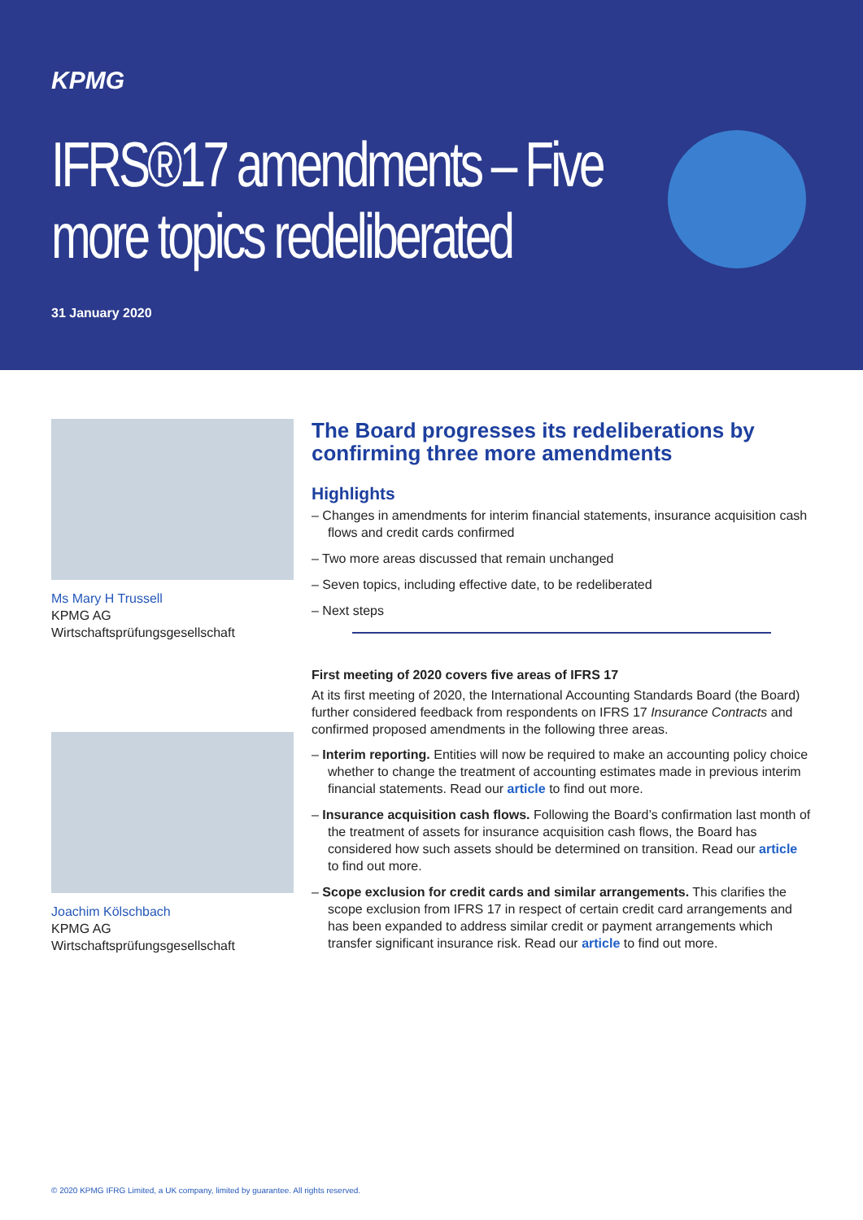KPMG
IFRS®17 amendments – Five more topics redeliberated
31 January 2020
Ms Mary H Trussell
KPMG AG
Wirtschaftsprüfungsgesellschaft
Joachim Kölschbach
KPMG AG
Wirtschaftsprüfungsgesellschaft
The Board progresses its redeliberations by confirming three more amendments
Highlights
– Changes in amendments for interim financial statements, insurance acquisition cash flows and credit cards confirmed
– Two more areas discussed that remain unchanged
– Seven topics, including effective date, to be redeliberated
– Next steps
First meeting of 2020 covers five areas of IFRS 17
At its first meeting of 2020, the International Accounting Standards Board (the Board) further considered feedback from respondents on IFRS 17 Insurance Contracts and confirmed proposed amendments in the following three areas.
– Interim reporting. Entities will now be required to make an accounting policy choice whether to change the treatment of accounting estimates made in previous interim financial statements. Read our article to find out more.
– Insurance acquisition cash flows. Following the Board’s confirmation last month of the treatment of assets for insurance acquisition cash flows, the Board has considered how such assets should be determined on transition. Read our article to find out more.
– Scope exclusion for credit cards and similar arrangements. This clarifies the scope exclusion from IFRS 17 in respect of certain credit card arrangements and has been expanded to address similar credit or payment arrangements which transfer significant insurance risk. Read our article to find out more.
© 2020 KPMG IFRG Limited, a UK company, limited by guarantee. All rights reserved.